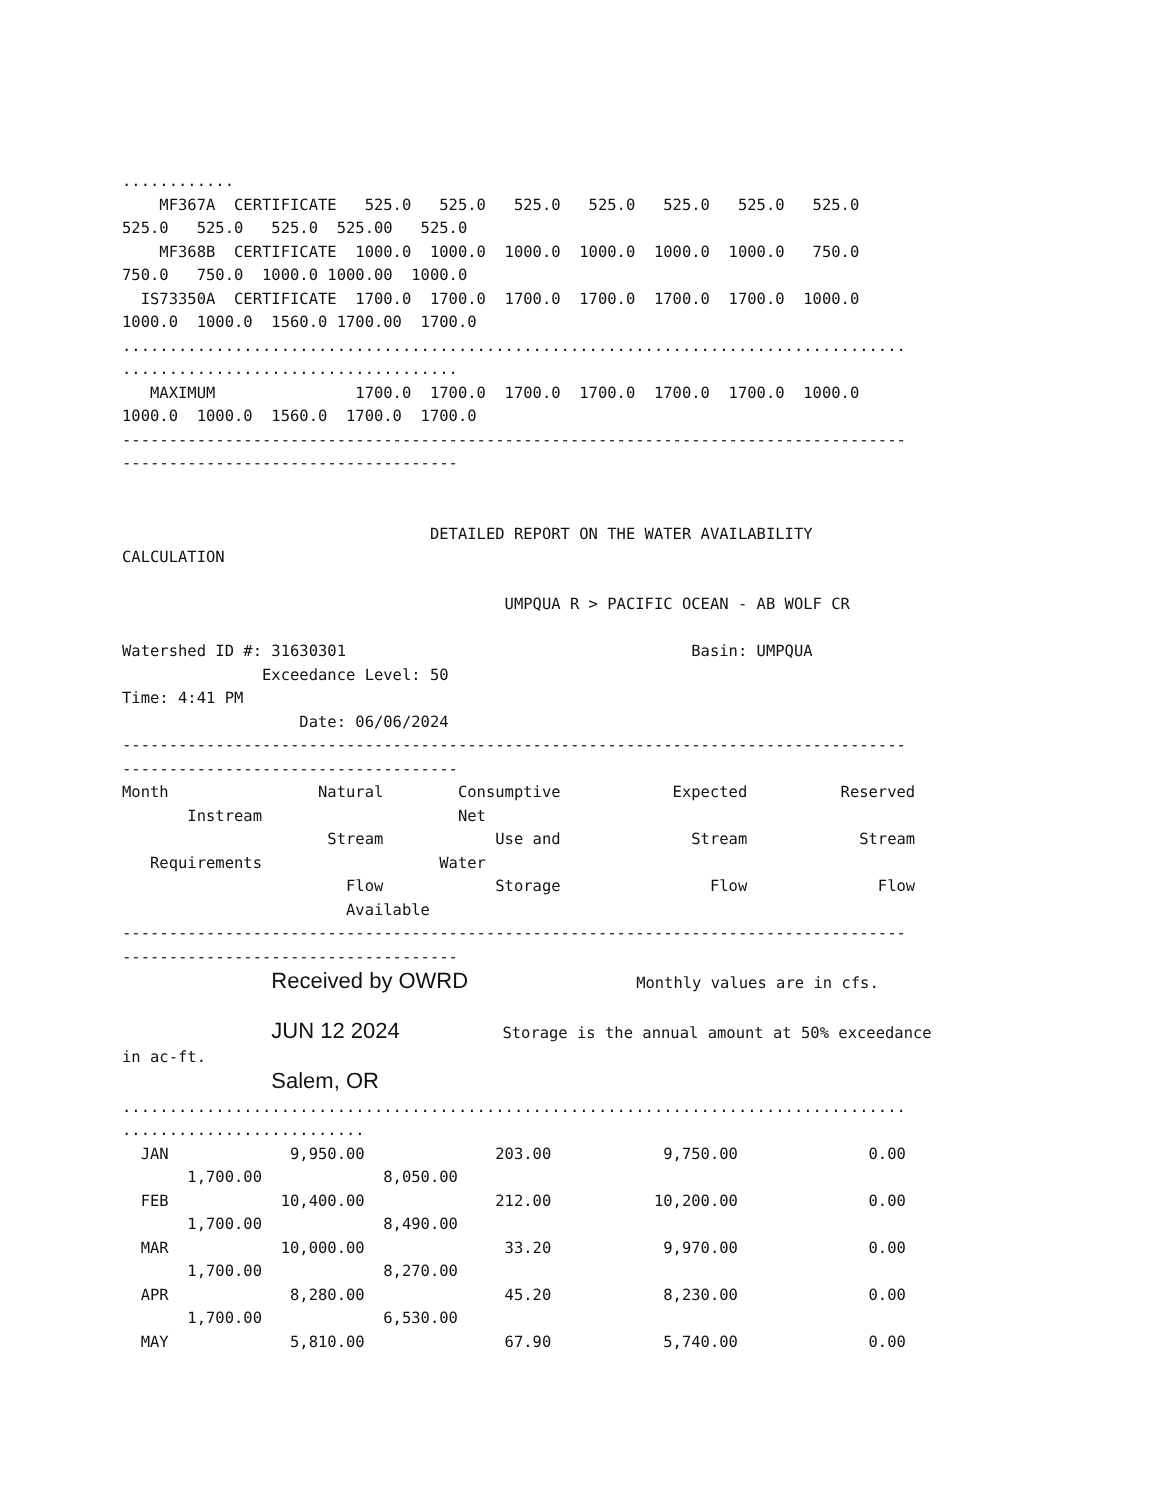............
    MF367A  CERTIFICATE   525.0   525.0   525.0   525.0   525.0   525.0   525.0
525.0   525.0   525.0  525.00   525.0
    MF368B  CERTIFICATE  1000.0  1000.0  1000.0  1000.0  1000.0  1000.0   750.0
750.0   750.0  1000.0 1000.00  1000.0
  IS73350A  CERTIFICATE  1700.0  1700.0  1700.0  1700.0  1700.0  1700.0  1000.0
1000.0  1000.0  1560.0 1700.00  1700.0
....................................................................................
....................................
   MAXIMUM               1700.0  1700.0  1700.0  1700.0  1700.0  1700.0  1000.0
1000.0  1000.0  1560.0  1700.0  1700.0
------------------------------------------------------------------------------------
------------------------------------


                                 DETAILED REPORT ON THE WATER AVAILABILITY
CALCULATION

                                         UMPQUA R > PACIFIC OCEAN - AB WOLF CR

Watershed ID #: 31630301                                     Basin: UMPQUA
               Exceedance Level: 50
Time: 4:41 PM
                   Date: 06/06/2024
------------------------------------------------------------------------------------
------------------------------------
Month                Natural        Consumptive            Expected          Reserved
       Instream                     Net
                      Stream            Use and              Stream            Stream
   Requirements                   Water
                        Flow            Storage                Flow              Flow
                        Available
------------------------------------------------------------------------------------
------------------------------------
                Received by OWRD                  Monthly values are in cfs.

                JUN 12 2024           Storage is the annual amount at 50% exceedance
in ac-ft.
                Salem, OR
....................................................................................
..........................
  JAN             9,950.00              203.00            9,750.00              0.00
       1,700.00             8,050.00
  FEB            10,400.00              212.00           10,200.00              0.00
       1,700.00             8,490.00
  MAR            10,000.00               33.20            9,970.00              0.00
       1,700.00             8,270.00
  APR             8,280.00               45.20            8,230.00              0.00
       1,700.00             6,530.00
  MAY             5,810.00               67.90            5,740.00              0.00